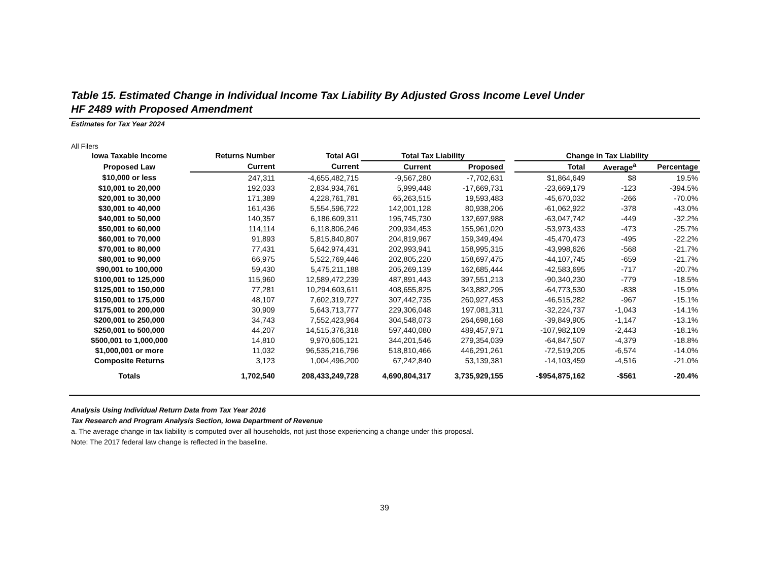Table 15. Estimated Change in Individual Income Tax Liability By Adjusted Gross Income Level Under
HF 2489 with Proposed Amendment
Estimates for Tax Year 2024
All Filers
| Iowa Taxable Income | Returns Number | Total AGI | Total Tax Liability | | | Change in Tax Liability | | |
| --- | --- | --- | --- | --- | --- | --- | --- | --- |
| Proposed Law | Current | Current | Current | Proposed | | Total | Average<sup>a</sup> | Percentage |
| $10,000 or less | 247,311 | -4,655,482,715 | -9,567,280 | -7,702,631 | | $1,864,649 | $8 | 19.5% |
| $10,001 to 20,000 | 192,033 | 2,834,934,761 | 5,999,448 | -17,669,731 | | -23,669,179 | -123 | -394.5% |
| $20,001 to 30,000 | 171,389 | 4,228,761,781 | 65,263,515 | 19,593,483 | | -45,670,032 | -266 | -70.0% |
| $30,001 to 40,000 | 161,436 | 5,554,596,722 | 142,001,128 | 80,938,206 | | -61,062,922 | -378 | -43.0% |
| $40,001 to 50,000 | 140,357 | 6,186,609,311 | 195,745,730 | 132,697,988 | | -63,047,742 | -449 | -32.2% |
| $50,001 to 60,000 | 114,114 | 6,118,806,246 | 209,934,453 | 155,961,020 | | -53,973,433 | -473 | -25.7% |
| $60,001 to 70,000 | 91,893 | 5,815,840,807 | 204,819,967 | 159,349,494 | | -45,470,473 | -495 | -22.2% |
| $70,001 to 80,000 | 77,431 | 5,642,974,431 | 202,993,941 | 158,995,315 | | -43,998,626 | -568 | -21.7% |
| $80,001 to 90,000 | 66,975 | 5,522,769,446 | 202,805,220 | 158,697,475 | | -44,107,745 | -659 | -21.7% |
| $90,001 to 100,000 | 59,430 | 5,475,211,188 | 205,269,139 | 162,685,444 | | -42,583,695 | -717 | -20.7% |
| $100,001 to 125,000 | 115,960 | 12,589,472,239 | 487,891,443 | 397,551,213 | | -90,340,230 | -779 | -18.5% |
| $125,001 to 150,000 | 77,281 | 10,294,603,611 | 408,655,825 | 343,882,295 | | -64,773,530 | -838 | -15.9% |
| $150,001 to 175,000 | 48,107 | 7,602,319,727 | 307,442,735 | 260,927,453 | | -46,515,282 | -967 | -15.1% |
| $175,001 to 200,000 | 30,909 | 5,643,713,777 | 229,306,048 | 197,081,311 | | -32,224,737 | -1,043 | -14.1% |
| $200,001 to 250,000 | 34,743 | 7,552,423,964 | 304,548,073 | 264,698,168 | | -39,849,905 | -1,147 | -13.1% |
| $250,001 to 500,000 | 44,207 | 14,515,376,318 | 597,440,080 | 489,457,971 | | -107,982,109 | -2,443 | -18.1% |
| $500,001 to 1,000,000 | 14,810 | 9,970,605,121 | 344,201,546 | 279,354,039 | | -64,847,507 | -4,379 | -18.8% |
| $1,000,001 or more | 11,032 | 96,535,216,796 | 518,810,466 | 446,291,261 | | -72,519,205 | -6,574 | -14.0% |
| Composite Returns | 3,123 | 1,004,496,200 | 67,242,840 | 53,139,381 | | -14,103,459 | -4,516 | -21.0% |
| Totals | 1,702,540 | 208,433,249,728 | 4,690,804,317 | 3,735,929,155 | | -$954,875,162 | -$561 | -20.4% |
Analysis Using Individual Return Data from Tax Year 2016
Tax Research and Program Analysis Section, Iowa Department of Revenue
a. The average change in tax liability is computed over all households, not just those experiencing a change under this proposal.
Note: The 2017 federal law change is reflected in the baseline.
39